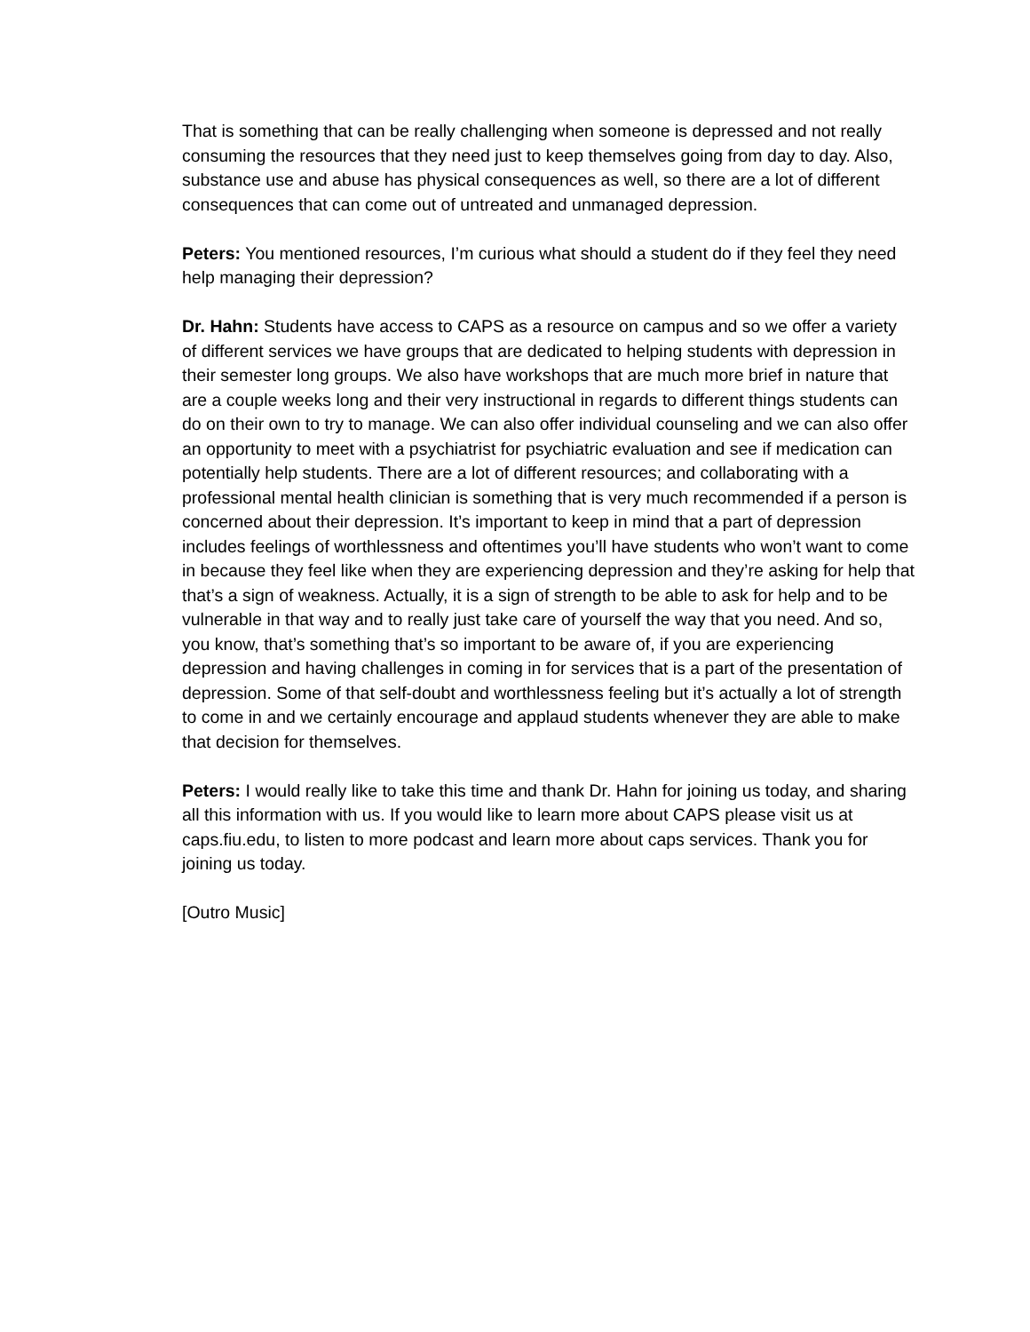That is something that can be really challenging when someone is depressed and not really consuming the resources that they need just to keep themselves going from day to day. Also, substance use and abuse has physical consequences as well, so there are a lot of different consequences that can come out of untreated and unmanaged depression.
Peters: You mentioned resources, I’m curious what should a student do if they feel they need help managing their depression?
Dr. Hahn: Students have access to CAPS as a resource on campus and so we offer a variety of different services we have groups that are dedicated to helping students with depression in their semester long groups. We also have workshops that are much more brief in nature that are a couple weeks long and their very instructional in regards to different things students can do on their own to try to manage. We can also offer individual counseling and we can also offer an opportunity to meet with a psychiatrist for psychiatric evaluation and see if medication can potentially help students. There are a lot of different resources; and collaborating with a professional mental health clinician is something that is very much recommended if a person is concerned about their depression. It’s important to keep in mind that a part of depression includes feelings of worthlessness and oftentimes you’ll have students who won’t want to come in because they feel like when they are experiencing depression and they’re asking for help that that’s a sign of weakness. Actually, it is a sign of strength to be able to ask for help and to be vulnerable in that way and to really just take care of yourself the way that you need. And so, you know, that’s something that’s so important to be aware of, if you are experiencing depression and having challenges in coming in for services that is a part of the presentation of depression. Some of that self-doubt and worthlessness feeling but it’s actually a lot of strength to come in and we certainly encourage and applaud students whenever they are able to make that decision for themselves.
Peters: I would really like to take this time and thank Dr. Hahn for joining us today, and sharing all this information with us. If you would like to learn more about CAPS please visit us at caps.fiu.edu, to listen to more podcast and learn more about caps services. Thank you for joining us today.
[Outro Music]